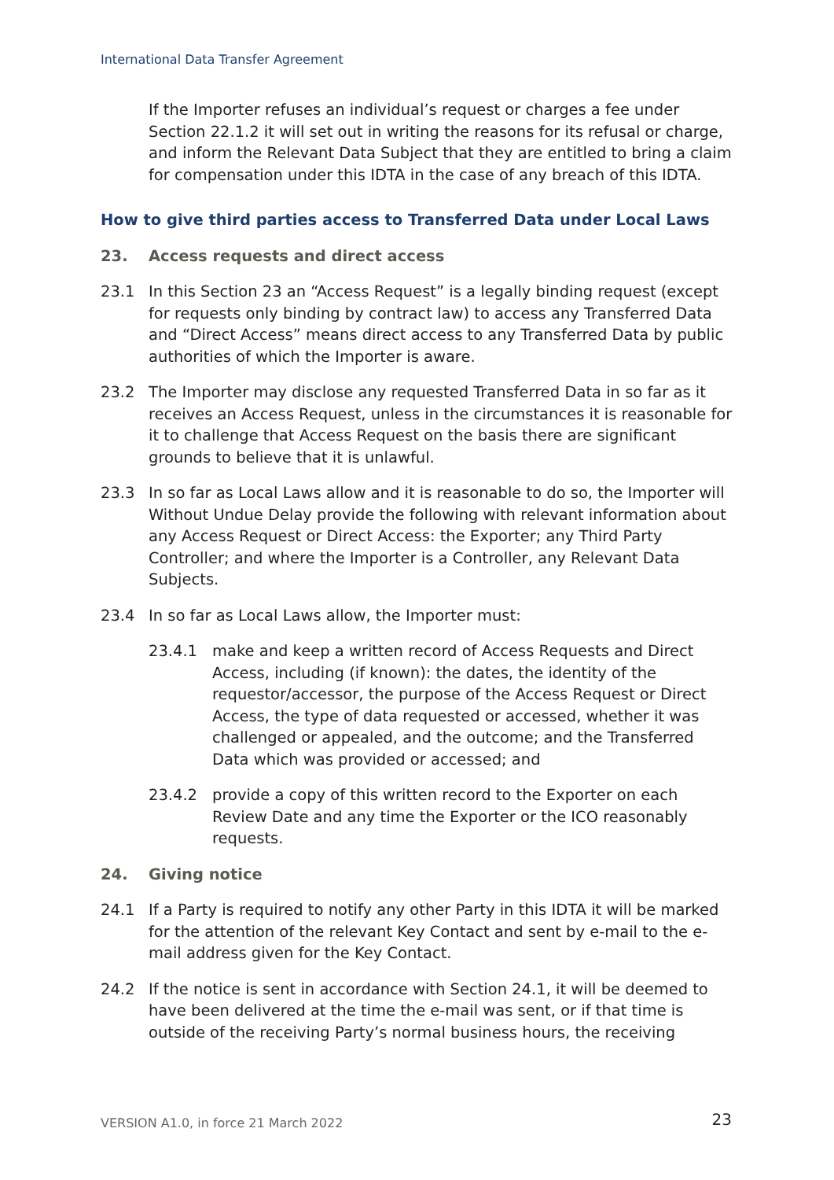International Data Transfer Agreement
If the Importer refuses an individual’s request or charges a fee under Section 22.1.2 it will set out in writing the reasons for its refusal or charge, and inform the Relevant Data Subject that they are entitled to bring a claim for compensation under this IDTA in the case of any breach of this IDTA.
How to give third parties access to Transferred Data under Local Laws
23. Access requests and direct access
23.1 In this Section 23 an “Access Request” is a legally binding request (except for requests only binding by contract law) to access any Transferred Data and “Direct Access” means direct access to any Transferred Data by public authorities of which the Importer is aware.
23.2 The Importer may disclose any requested Transferred Data in so far as it receives an Access Request, unless in the circumstances it is reasonable for it to challenge that Access Request on the basis there are significant grounds to believe that it is unlawful.
23.3 In so far as Local Laws allow and it is reasonable to do so, the Importer will Without Undue Delay provide the following with relevant information about any Access Request or Direct Access: the Exporter; any Third Party Controller; and where the Importer is a Controller, any Relevant Data Subjects.
23.4 In so far as Local Laws allow, the Importer must:
23.4.1 make and keep a written record of Access Requests and Direct Access, including (if known): the dates, the identity of the requestor/accessor, the purpose of the Access Request or Direct Access, the type of data requested or accessed, whether it was challenged or appealed, and the outcome; and the Transferred Data which was provided or accessed; and
23.4.2 provide a copy of this written record to the Exporter on each Review Date and any time the Exporter or the ICO reasonably requests.
24. Giving notice
24.1 If a Party is required to notify any other Party in this IDTA it will be marked for the attention of the relevant Key Contact and sent by e-mail to the e-mail address given for the Key Contact.
24.2 If the notice is sent in accordance with Section 24.1, it will be deemed to have been delivered at the time the e-mail was sent, or if that time is outside of the receiving Party’s normal business hours, the receiving
VERSION A1.0, in force 21 March 2022
23